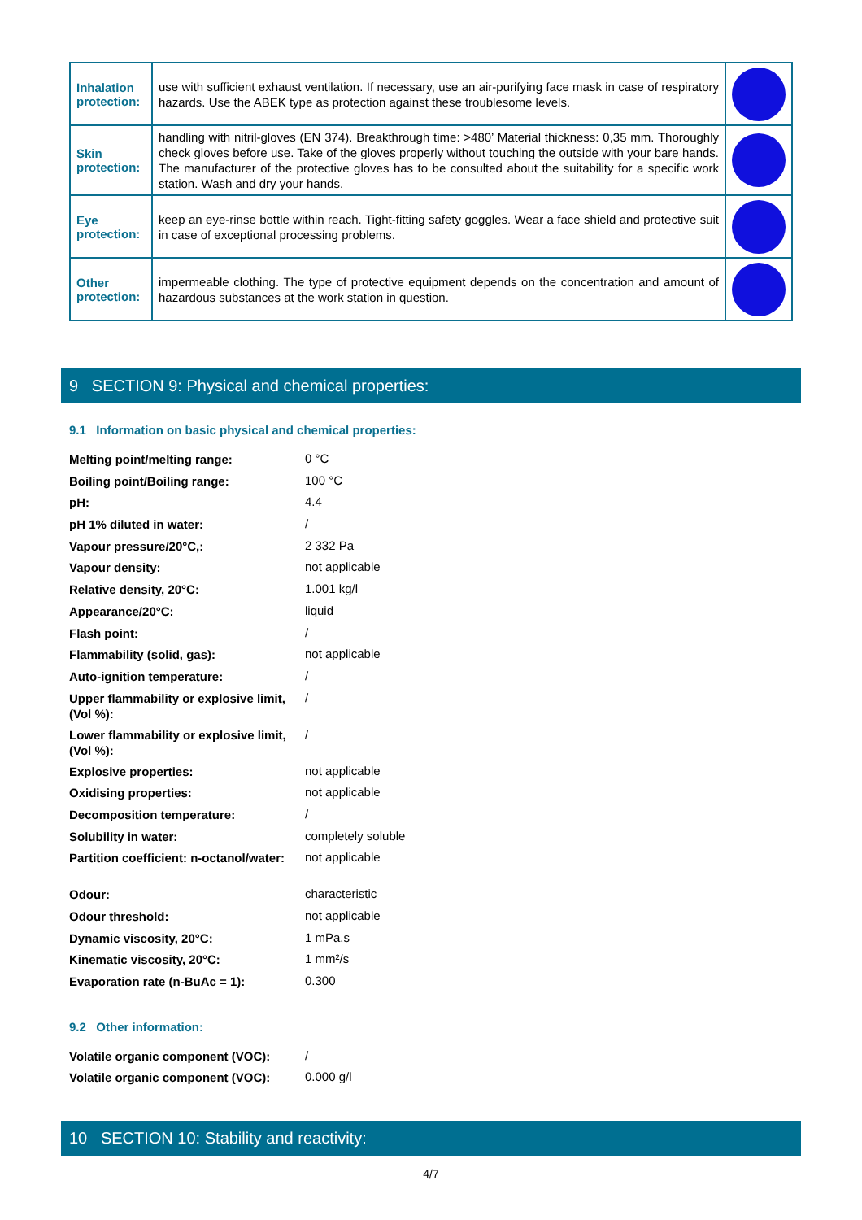| Inhalation protection: | use with sufficient exhaust ventilation. If necessary, use an air-purifying face mask in case of respiratory hazards. Use the ABEK type as protection against these troublesome levels. | |
| Skin protection: | handling with nitril-gloves (EN 374). Breakthrough time: >480’ Material thickness: 0,35 mm. Thoroughly check gloves before use. Take of the gloves properly without touching the outside with your bare hands. The manufacturer of the protective gloves has to be consulted about the suitability for a specific work station. Wash and dry your hands. | |
| Eye protection: | keep an eye-rinse bottle within reach. Tight-fitting safety goggles. Wear a face shield and protective suit in case of exceptional processing problems. | |
| Other protection: | impermeable clothing. The type of protective equipment depends on the concentration and amount of hazardous substances at the work station in question. | |
9 SECTION 9: Physical and chemical properties:
9.1 Information on basic physical and chemical properties:
| Melting point/melting range: | 0 °C |
| Boiling point/Boiling range: | 100 °C |
| pH: | 4.4 |
| pH 1% diluted in water: | / |
| Vapour pressure/20°C,: | 2 332 Pa |
| Vapour density: | not applicable |
| Relative density, 20°C: | 1.001 kg/l |
| Appearance/20°C: | liquid |
| Flash point: | / |
| Flammability (solid, gas): | not applicable |
| Auto-ignition temperature: | / |
| Upper flammability or explosive limit, (Vol %): | / |
| Lower flammability or explosive limit, (Vol %): | / |
| Explosive properties: | not applicable |
| Oxidising properties: | not applicable |
| Decomposition temperature: | / |
| Solubility in water: | completely soluble |
| Partition coefficient: n-octanol/water: | not applicable |
| Odour: | characteristic |
| Odour threshold: | not applicable |
| Dynamic viscosity, 20°C: | 1 mPa.s |
| Kinematic viscosity, 20°C: | 1 mm²/s |
| Evaporation rate (n-BuAc = 1): | 0.300 |
9.2 Other information:
| Volatile organic component (VOC): | / |
| Volatile organic component (VOC): | 0.000 g/l |
10 SECTION 10: Stability and reactivity:
4/7